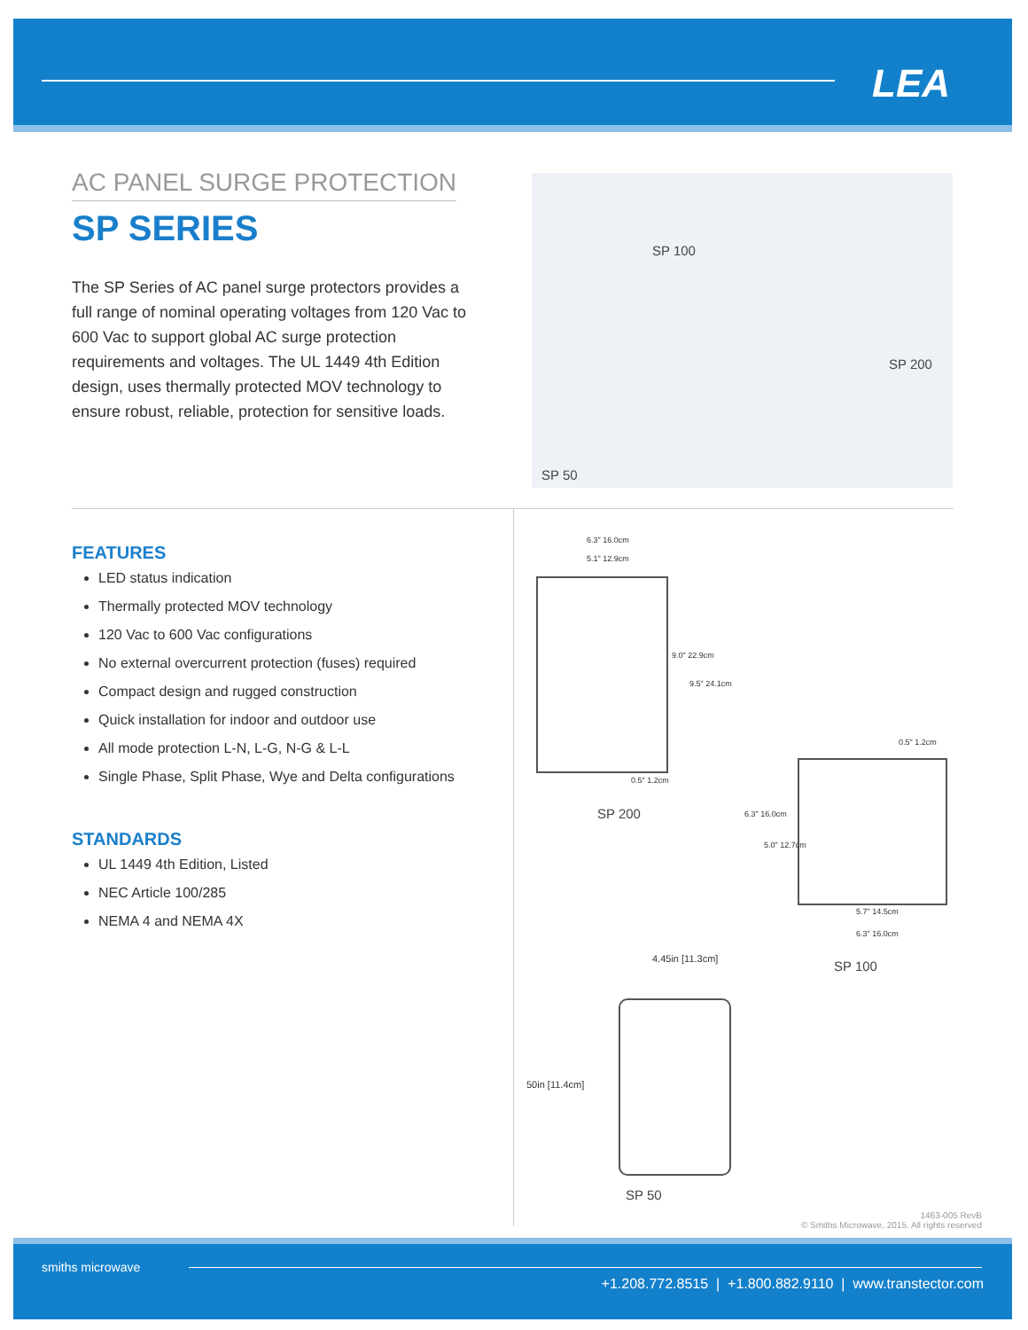LEA
AC PANEL SURGE PROTECTION
SP SERIES
The SP Series of AC panel surge protectors provides a full range of nominal operating voltages from 120 Vac to 600 Vac to support global AC surge protection requirements and voltages. The UL 1449 4th Edition design, uses thermally protected MOV technology to ensure robust, reliable, protection for sensitive loads.
SP 100
SP 200
SP 50
FEATURES
LED status indication
Thermally protected MOV technology
120 Vac to 600 Vac configurations
No external overcurrent protection (fuses) required
Compact design and rugged construction
Quick installation for indoor and outdoor use
All mode protection L-N, L-G, N-G & L-L
Single Phase, Split Phase, Wye and Delta configurations
STANDARDS
UL 1449 4th Edition, Listed
NEC Article 100/285
NEMA 4 and NEMA 4X
6.3" 16.0cm
5.1" 12.9cm
9.0" 22.9cm
9.5" 24.1cm
0.5" 1.2cm
SP 200
0.5" 1.2cm
6.3" 16.0cm
5.0" 12.7cm
5.7" 14.5cm
6.3" 16.0cm
SP 100
4.45in [11.3cm]
50in [11.4cm]
SP 50
1463-005 RevB
© Smiths Microwave, 2015. All rights reserved
smiths microwave
+1.208.772.8515 | +1.800.882.9110 | www.transtector.com